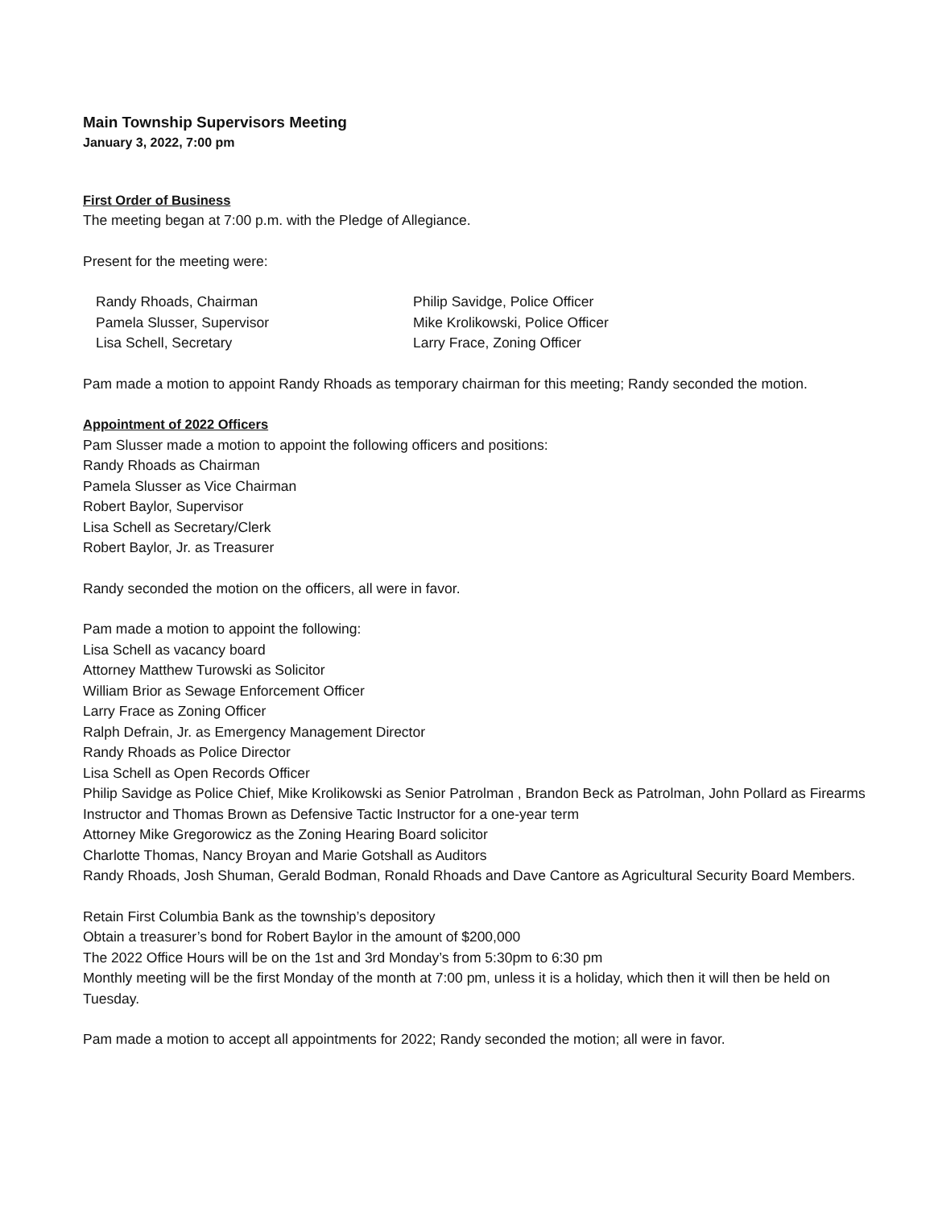Main Township Supervisors Meeting
January 3, 2022, 7:00 pm
First Order of Business
The meeting began at 7:00 p.m. with the Pledge of Allegiance.
Present for the meeting were:
Randy Rhoads, Chairman
Pamela Slusser, Supervisor
Lisa Schell, Secretary
Philip Savidge, Police Officer
Mike Krolikowski, Police Officer
Larry Frace, Zoning Officer
Pam made a motion to appoint Randy Rhoads as temporary chairman for this meeting; Randy seconded the motion.
Appointment of 2022 Officers
Pam Slusser made a motion to appoint the following officers and positions:
Randy Rhoads as Chairman
Pamela Slusser as Vice Chairman
Robert Baylor, Supervisor
Lisa Schell as Secretary/Clerk
Robert Baylor, Jr. as Treasurer
Randy seconded the motion on the officers, all were in favor.
Pam made a motion to appoint the following:
Lisa Schell as vacancy board
Attorney Matthew Turowski as Solicitor
William Brior as Sewage Enforcement Officer
Larry Frace as Zoning Officer
Ralph Defrain, Jr. as Emergency Management Director
Randy Rhoads as Police Director
Lisa Schell as Open Records Officer
Philip Savidge as Police Chief, Mike Krolikowski as Senior Patrolman , Brandon Beck as Patrolman, John Pollard as Firearms Instructor and Thomas Brown as Defensive Tactic Instructor for a one-year term
Attorney Mike Gregorowicz as the Zoning Hearing Board solicitor
Charlotte Thomas, Nancy Broyan and Marie Gotshall as Auditors
Randy Rhoads, Josh Shuman, Gerald Bodman, Ronald Rhoads and Dave Cantore as Agricultural Security Board Members.
Retain First Columbia Bank as the township’s depository
Obtain a treasurer’s bond for Robert Baylor in the amount of $200,000
The 2022 Office Hours will be on the 1st and 3rd Monday’s from 5:30pm to 6:30 pm
Monthly meeting will be the first Monday of the month at 7:00 pm, unless it is a holiday, which then it will then be held on Tuesday.
Pam made a motion to accept all appointments for 2022; Randy seconded the motion; all were in favor.